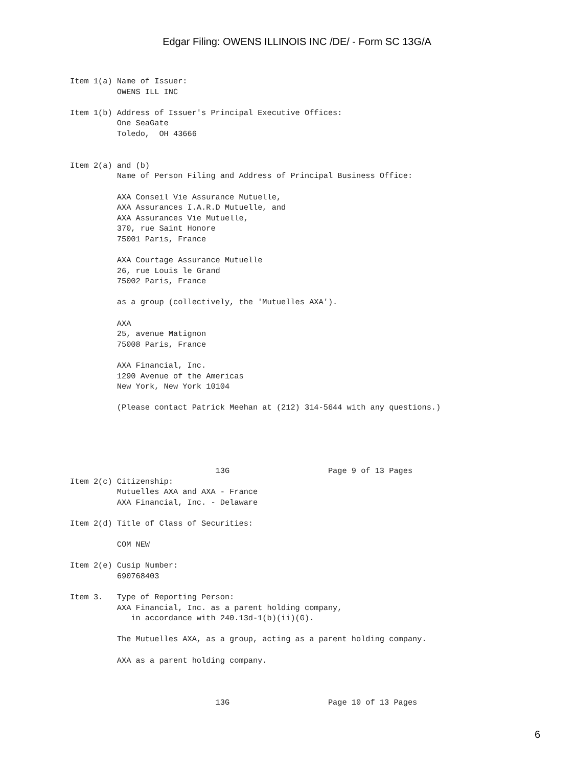Edgar Filing: OWENS ILLINOIS INC /DE/ - Form SC 13G/A
Item 1(a) Name of Issuer:
          OWENS ILL INC

Item 1(b) Address of Issuer's Principal Executive Offices:
          One SeaGate
          Toledo,  OH 43666


Item 2(a) and (b)
          Name of Person Filing and Address of Principal Business Office:

          AXA Conseil Vie Assurance Mutuelle,
          AXA Assurances I.A.R.D Mutuelle, and
          AXA Assurances Vie Mutuelle,
          370, rue Saint Honore
          75001 Paris, France

          AXA Courtage Assurance Mutuelle
          26, rue Louis le Grand
          75002 Paris, France

          as a group (collectively, the 'Mutuelles AXA').

          AXA
          25, avenue Matignon
          75008 Paris, France

          AXA Financial, Inc.
          1290 Avenue of the Americas
          New York, New York 10104

          (Please contact Patrick Meehan at (212) 314-5644 with any questions.)





                               13G                     Page 9 of 13 Pages
Item 2(c) Citizenship:
          Mutuelles AXA and AXA - France
          AXA Financial, Inc. - Delaware

Item 2(d) Title of Class of Securities:

          COM NEW

Item 2(e) Cusip Number:
          690768403

Item 3.   Type of Reporting Person:
          AXA Financial, Inc. as a parent holding company,
             in accordance with 240.13d-1(b)(ii)(G).

          The Mutuelles AXA, as a group, acting as a parent holding company.

          AXA as a parent holding company.



                               13G                     Page 10 of 13 Pages
6